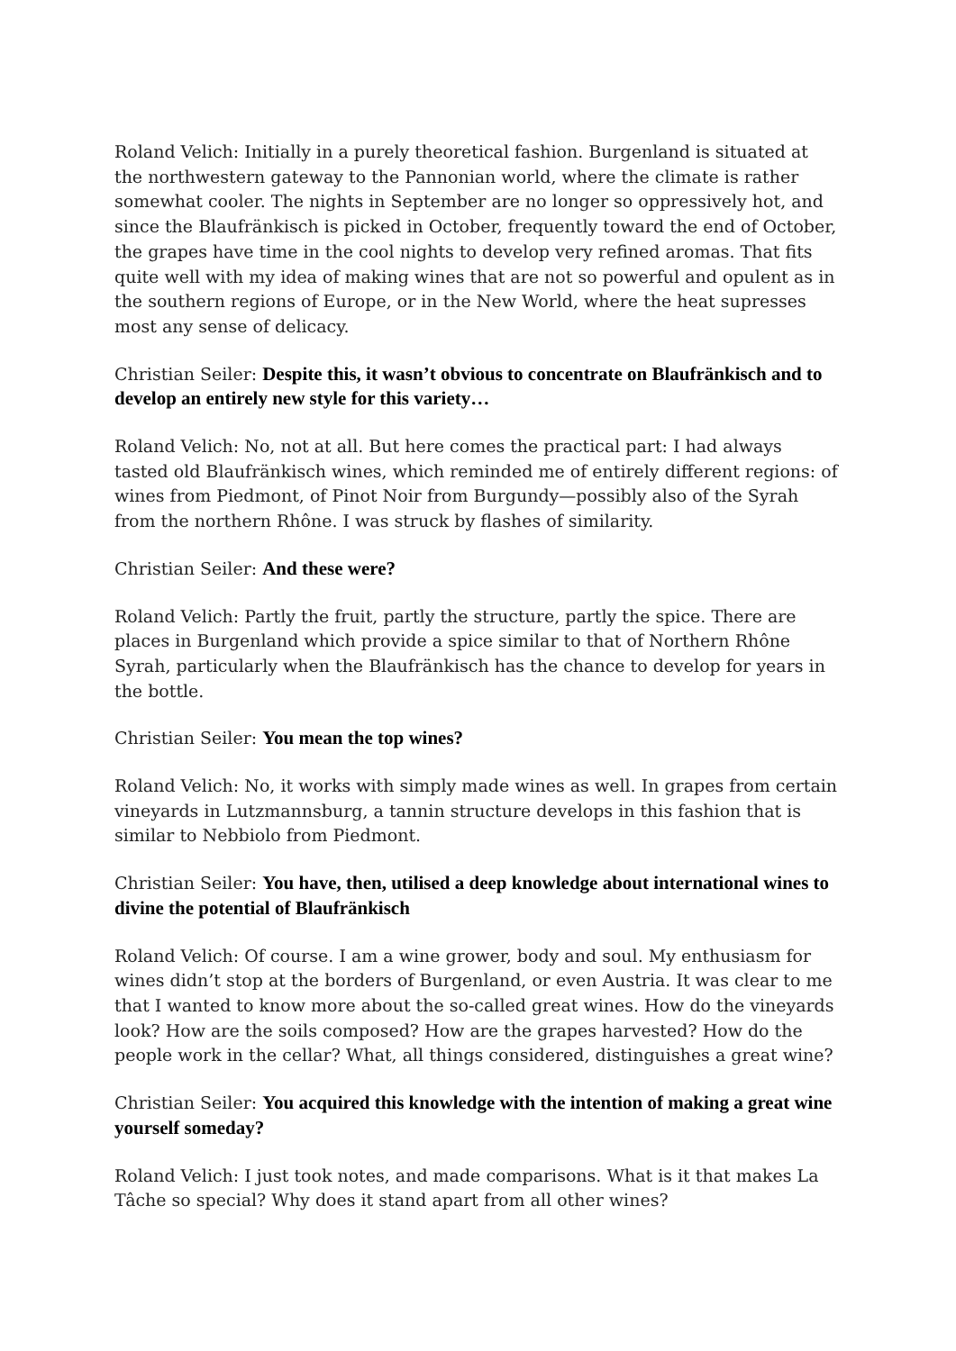Roland Velich: Initially in a purely theoretical fashion. Burgenland is situated at the northwestern gateway to the Pannonian world, where the climate is rather somewhat cooler. The nights in September are no longer so oppressively hot, and since the Blaufränkisch is picked in October, frequently toward the end of October, the grapes have time in the cool nights to develop very refined aromas. That fits quite well with my idea of making wines that are not so powerful and opulent as in the southern regions of Europe, or in the New World, where the heat supresses most any sense of delicacy.
Christian Seiler: Despite this, it wasn’t obvious to concentrate on Blaufränkisch and to develop an entirely new style for this variety…
Roland Velich: No, not at all. But here comes the practical part: I had always tasted old Blaufränkisch wines, which reminded me of entirely different regions: of wines from Piedmont, of Pinot Noir from Burgundy—possibly also of the Syrah from the northern Rhône. I was struck by flashes of similarity.
Christian Seiler: And these were?
Roland Velich: Partly the fruit, partly the structure, partly the spice. There are places in Burgenland which provide a spice similar to that of Northern Rhône Syrah, particularly when the Blaufränkisch has the chance to develop for years in the bottle.
Christian Seiler: You mean the top wines?
Roland Velich: No, it works with simply made wines as well. In grapes from certain vineyards in Lutzmannsburg, a tannin structure develops in this fashion that is similar to Nebbiolo from Piedmont.
Christian Seiler: You have, then, utilised a deep knowledge about international wines to divine the potential of Blaufränkisch
Roland Velich: Of course. I am a wine grower, body and soul. My enthusiasm for wines didn’t stop at the borders of Burgenland, or even Austria. It was clear to me that I wanted to know more about the so-called great wines. How do the vineyards look? How are the soils composed? How are the grapes harvested? How do the people work in the cellar? What, all things considered, distinguishes a great wine?
Christian Seiler: You acquired this knowledge with the intention of making a great wine yourself someday?
Roland Velich: I just took notes, and made comparisons. What is it that makes La Tâche so special? Why does it stand apart from all other wines?